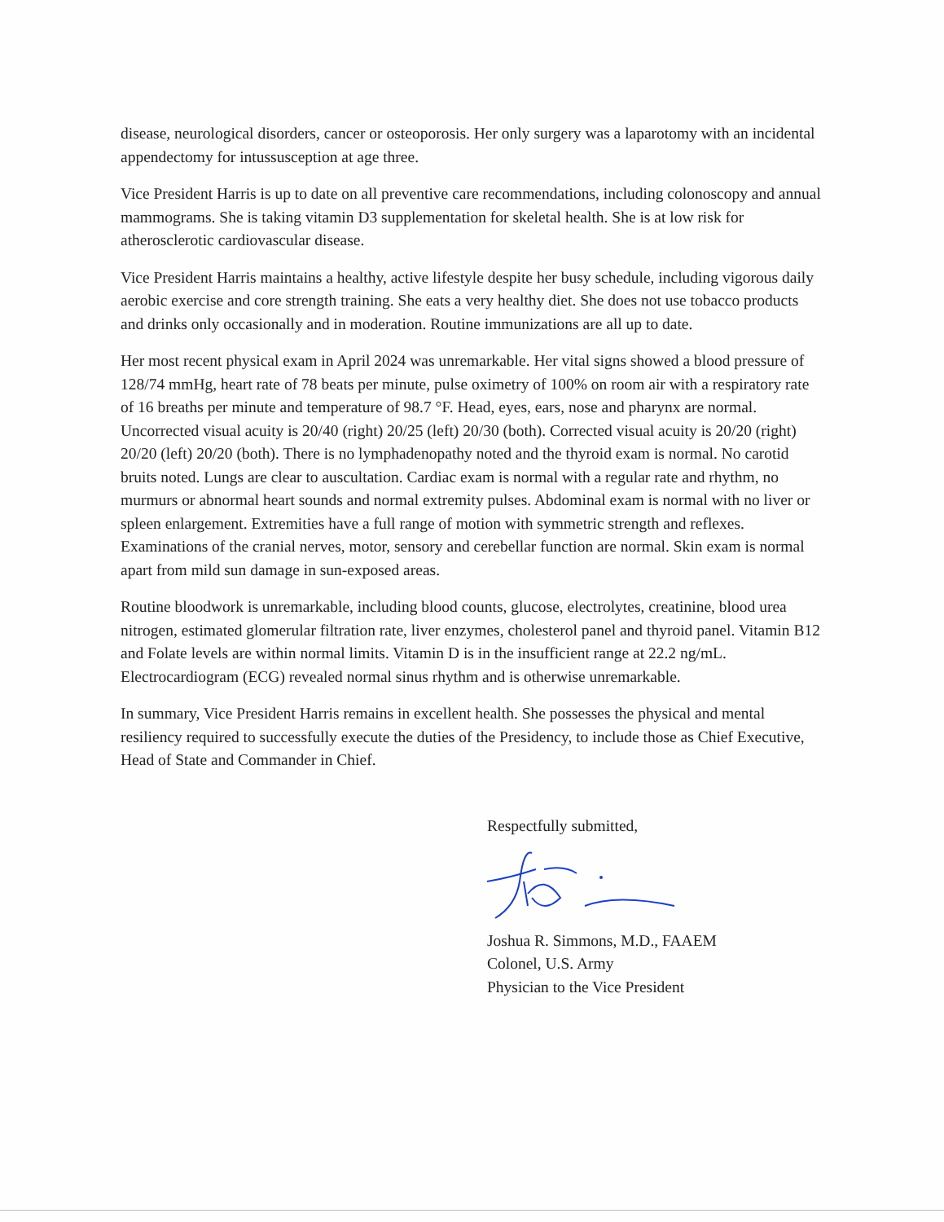disease, neurological disorders, cancer or osteoporosis. Her only surgery was a laparotomy with an incidental appendectomy for intussusception at age three.
Vice President Harris is up to date on all preventive care recommendations, including colonoscopy and annual mammograms. She is taking vitamin D3 supplementation for skeletal health. She is at low risk for atherosclerotic cardiovascular disease.
Vice President Harris maintains a healthy, active lifestyle despite her busy schedule, including vigorous daily aerobic exercise and core strength training. She eats a very healthy diet. She does not use tobacco products and drinks only occasionally and in moderation. Routine immunizations are all up to date.
Her most recent physical exam in April 2024 was unremarkable. Her vital signs showed a blood pressure of 128/74 mmHg, heart rate of 78 beats per minute, pulse oximetry of 100% on room air with a respiratory rate of 16 breaths per minute and temperature of 98.7 °F. Head, eyes, ears, nose and pharynx are normal. Uncorrected visual acuity is 20/40 (right) 20/25 (left) 20/30 (both). Corrected visual acuity is 20/20 (right) 20/20 (left) 20/20 (both). There is no lymphadenopathy noted and the thyroid exam is normal. No carotid bruits noted. Lungs are clear to auscultation. Cardiac exam is normal with a regular rate and rhythm, no murmurs or abnormal heart sounds and normal extremity pulses. Abdominal exam is normal with no liver or spleen enlargement. Extremities have a full range of motion with symmetric strength and reflexes. Examinations of the cranial nerves, motor, sensory and cerebellar function are normal. Skin exam is normal apart from mild sun damage in sun-exposed areas.
Routine bloodwork is unremarkable, including blood counts, glucose, electrolytes, creatinine, blood urea nitrogen, estimated glomerular filtration rate, liver enzymes, cholesterol panel and thyroid panel. Vitamin B12 and Folate levels are within normal limits. Vitamin D is in the insufficient range at 22.2 ng/mL. Electrocardiogram (ECG) revealed normal sinus rhythm and is otherwise unremarkable.
In summary, Vice President Harris remains in excellent health. She possesses the physical and mental resiliency required to successfully execute the duties of the Presidency, to include those as Chief Executive, Head of State and Commander in Chief.
Respectfully submitted,
Joshua R. Simmons, M.D., FAAEM
Colonel, U.S. Army
Physician to the Vice President